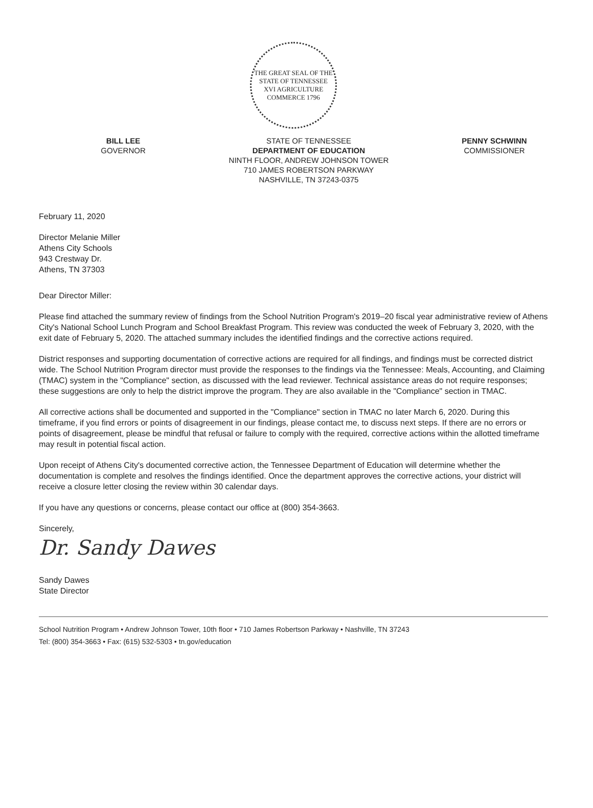THE GREAT SEAL OF THE STATE OF TENNESSEE
XVI AGRICULTURE COMMERCE 1796
BILL LEE
GOVERNOR
STATE OF TENNESSEE
DEPARTMENT OF EDUCATION
NINTH FLOOR, ANDREW JOHNSON TOWER
710 JAMES ROBERTSON PARKWAY
NASHVILLE, TN 37243-0375
PENNY SCHWINN
COMMISSIONER
February 11, 2020
Director Melanie Miller
Athens City Schools
943 Crestway Dr.
Athens, TN 37303
Dear Director Miller:
Please find attached the summary review of findings from the School Nutrition Program's 2019–20 fiscal year administrative review of Athens City's National School Lunch Program and School Breakfast Program. This review was conducted the week of February 3, 2020, with the exit date of February 5, 2020. The attached summary includes the identified findings and the corrective actions required.
District responses and supporting documentation of corrective actions are required for all findings, and findings must be corrected district wide. The School Nutrition Program director must provide the responses to the findings via the Tennessee: Meals, Accounting, and Claiming (TMAC) system in the "Compliance" section, as discussed with the lead reviewer. Technical assistance areas do not require responses; these suggestions are only to help the district improve the program. They are also available in the "Compliance" section in TMAC.
All corrective actions shall be documented and supported in the "Compliance" section in TMAC no later March 6, 2020. During this timeframe, if you find errors or points of disagreement in our findings, please contact me, to discuss next steps. If there are no errors or points of disagreement, please be mindful that refusal or failure to comply with the required, corrective actions within the allotted timeframe may result in potential fiscal action.
Upon receipt of Athens City's documented corrective action, the Tennessee Department of Education will determine whether the documentation is complete and resolves the findings identified. Once the department approves the corrective actions, your district will receive a closure letter closing the review within 30 calendar days.
If you have any questions or concerns, please contact our office at (800) 354-3663.
Sincerely,
Dr. Sandy Dawes
Sandy Dawes
State Director
School Nutrition Program • Andrew Johnson Tower, 10th floor • 710 James Robertson Parkway • Nashville, TN 37243
Tel: (800) 354-3663 • Fax: (615) 532-5303 • tn.gov/education